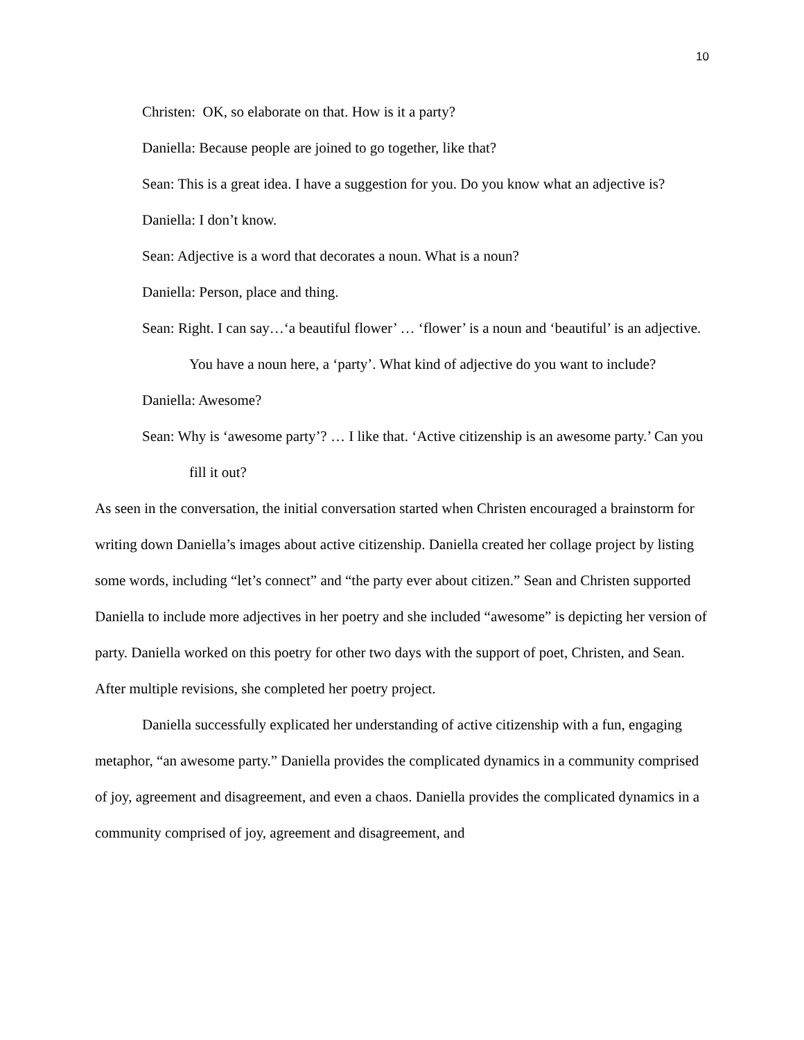10
Christen: OK, so elaborate on that. How is it a party?
Daniella: Because people are joined to go together, like that?
Sean: This is a great idea. I have a suggestion for you. Do you know what an adjective is?
Daniella: I don’t know.
Sean: Adjective is a word that decorates a noun. What is a noun?
Daniella: Person, place and thing.
Sean: Right. I can say…‘a beautiful flower’ … ‘flower’ is a noun and ‘beautiful’ is an adjective. You have a noun here, a ‘party’. What kind of adjective do you want to include?
Daniella: Awesome?
Sean: Why is ‘awesome party’? … I like that. ‘Active citizenship is an awesome party.’ Can you fill it out?
As seen in the conversation, the initial conversation started when Christen encouraged a brainstorm for writing down Daniella’s images about active citizenship. Daniella created her collage project by listing some words, including “let’s connect” and “the party ever about citizen.” Sean and Christen supported Daniella to include more adjectives in her poetry and she included “awesome” is depicting her version of party. Daniella worked on this poetry for other two days with the support of poet, Christen, and Sean. After multiple revisions, she completed her poetry project.
Daniella successfully explicated her understanding of active citizenship with a fun, engaging metaphor, “an awesome party.” Daniella provides the complicated dynamics in a community comprised of joy, agreement and disagreement, and even a chaos. Daniella provides the complicated dynamics in a community comprised of joy, agreement and disagreement, and